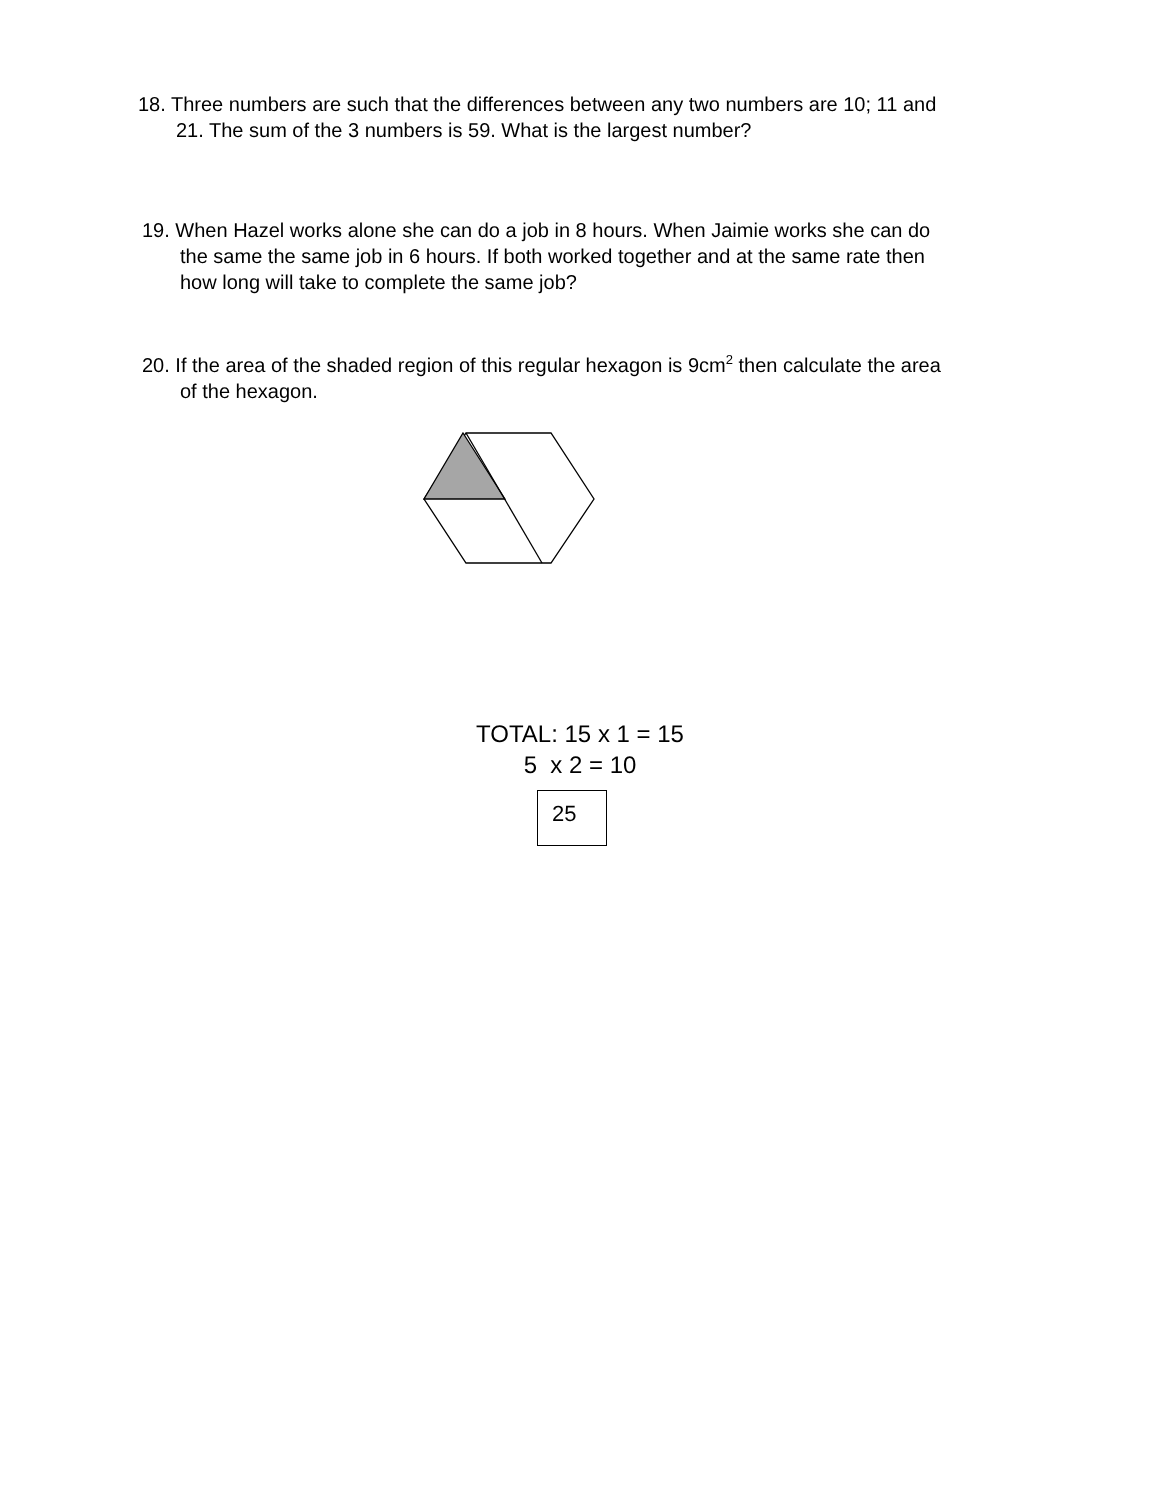18. Three numbers are such that the differences between any two numbers are 10; 11 and
21. The sum of the 3 numbers is 59. What is the largest number?
19. When Hazel works alone she can do a job in 8 hours. When Jaimie works she can do
the same the same job in 6 hours. If both worked together and at the same rate then
how long will take to complete the same job?
20. If the area of the shaded region of this regular hexagon is 9cm<sup>2</sup> then calculate the area
of the hexagon.
TOTAL: 15 x 1 = 15
5 x 2 = 10
25